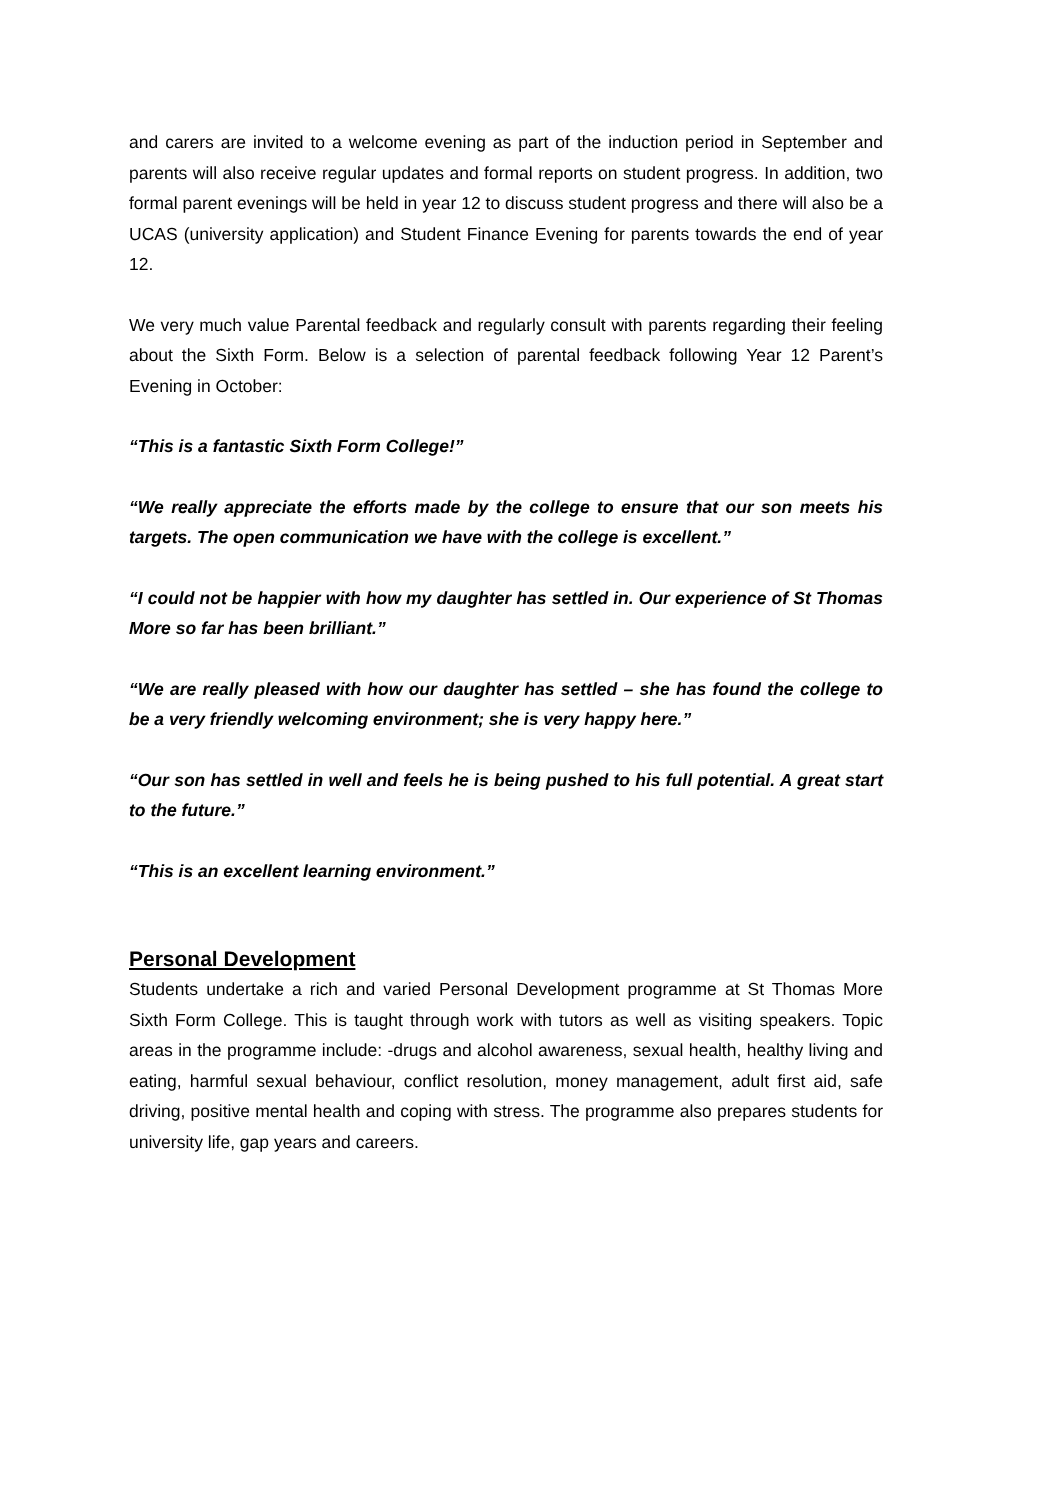and carers are invited to a welcome evening as part of the induction period in September and parents will also receive regular updates and formal reports on student progress. In addition, two formal parent evenings will be held in year 12 to discuss student progress and there will also be a UCAS (university application) and Student Finance Evening for parents towards the end of year 12.
We very much value Parental feedback and regularly consult with parents regarding their feeling about the Sixth Form. Below is a selection of parental feedback following Year 12 Parent’s Evening in October:
“This is a fantastic Sixth Form College!”
“We really appreciate the efforts made by the college to ensure that our son meets his targets. The open communication we have with the college is excellent.”
“I could not be happier with how my daughter has settled in. Our experience of St Thomas More so far has been brilliant.”
“We are really pleased with how our daughter has settled – she has found the college to be a very friendly welcoming environment; she is very happy here.”
“Our son has settled in well and feels he is being pushed to his full potential. A great start to the future.”
“This is an excellent learning environment.”
Personal Development
Students undertake a rich and varied Personal Development programme at St Thomas More Sixth Form College. This is taught through work with tutors as well as visiting speakers. Topic areas in the programme include: -drugs and alcohol awareness, sexual health, healthy living and eating, harmful sexual behaviour, conflict resolution, money management, adult first aid, safe driving, positive mental health and coping with stress. The programme also prepares students for university life, gap years and careers.